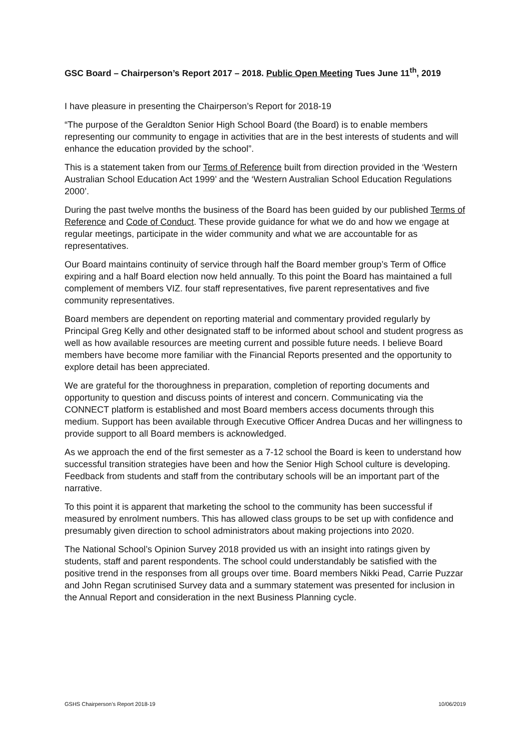GSC Board – Chairperson’s Report 2017 – 2018. Public Open Meeting Tues June 11<sup>th</sup>, 2019
I have pleasure in presenting the Chairperson’s Report for 2018-19
“The purpose of the Geraldton Senior High School Board (the Board) is to enable members representing our community to engage in activities that are in the best interests of students and will enhance the education provided by the school”.
This is a statement taken from our Terms of Reference built from direction provided in the ‘Western Australian School Education Act 1999’ and the ‘Western Australian School Education Regulations 2000’.
During the past twelve months the business of the Board has been guided by our published Terms of Reference and Code of Conduct. These provide guidance for what we do and how we engage at regular meetings, participate in the wider community and what we are accountable for as representatives.
Our Board maintains continuity of service through half the Board member group’s Term of Office expiring and a half Board election now held annually. To this point the Board has maintained a full complement of members VIZ. four staff representatives, five parent representatives and five community representatives.
Board members are dependent on reporting material and commentary provided regularly by Principal Greg Kelly and other designated staff to be informed about school and student progress as well as how available resources are meeting current and possible future needs. I believe Board members have become more familiar with the Financial Reports presented and the opportunity to explore detail has been appreciated.
We are grateful for the thoroughness in preparation, completion of reporting documents and opportunity to question and discuss points of interest and concern. Communicating via the CONNECT platform is established and most Board members access documents through this medium. Support has been available through Executive Officer Andrea Ducas and her willingness to provide support to all Board members is acknowledged.
As we approach the end of the first semester as a 7-12 school the Board is keen to understand how successful transition strategies have been and how the Senior High School culture is developing. Feedback from students and staff from the contributary schools will be an important part of the narrative.
To this point it is apparent that marketing the school to the community has been successful if measured by enrolment numbers. This has allowed class groups to be set up with confidence and presumably given direction to school administrators about making projections into 2020.
The National School’s Opinion Survey 2018 provided us with an insight into ratings given by students, staff and parent respondents. The school could understandably be satisfied with the positive trend in the responses from all groups over time. Board members Nikki Pead, Carrie Puzzar and John Regan scrutinised Survey data and a summary statement was presented for inclusion in the Annual Report and consideration in the next Business Planning cycle.
GSHS Chairperson’s Report 2018-19 10/06/2019